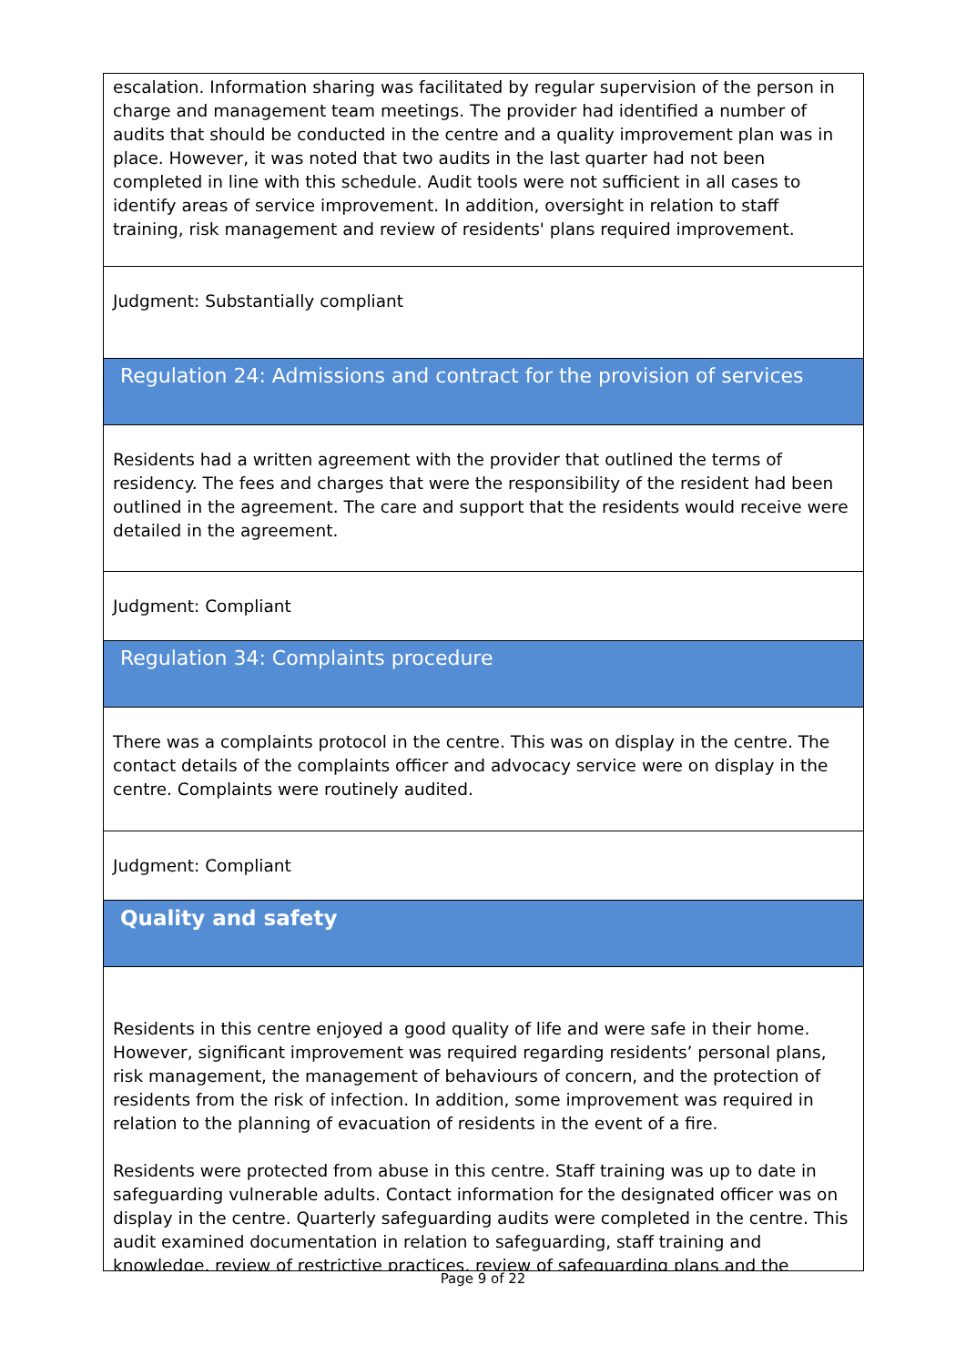escalation. Information sharing was facilitated by regular supervision of the person in charge and management team meetings. The provider had identified a number of audits that should be conducted in the centre and a quality improvement plan was in place. However, it was noted that two audits in the last quarter had not been completed in line with this schedule. Audit tools were not sufficient in all cases to identify areas of service improvement. In addition, oversight in relation to staff training, risk management and review of residents' plans required improvement.
Judgment: Substantially compliant
Regulation 24: Admissions and contract for the provision of services
Residents had a written agreement with the provider that outlined the terms of residency. The fees and charges that were the responsibility of the resident had been outlined in the agreement. The care and support that the residents would receive were detailed in the agreement.
Judgment: Compliant
Regulation 34: Complaints procedure
There was a complaints protocol in the centre. This was on display in the centre. The contact details of the complaints officer and advocacy service were on display in the centre. Complaints were routinely audited.
Judgment: Compliant
Quality and safety
Residents in this centre enjoyed a good quality of life and were safe in their home. However, significant improvement was required regarding residents’ personal plans, risk management, the management of behaviours of concern, and the protection of residents from the risk of infection. In addition, some improvement was required in relation to the planning of evacuation of residents in the event of a fire.
Residents were protected from abuse in this centre. Staff training was up to date in safeguarding vulnerable adults. Contact information for the designated officer was on display in the centre. Quarterly safeguarding audits were completed in the centre. This audit examined documentation in relation to safeguarding, staff training and knowledge, review of restrictive practices, review of safeguarding plans and the
Page 9 of 22